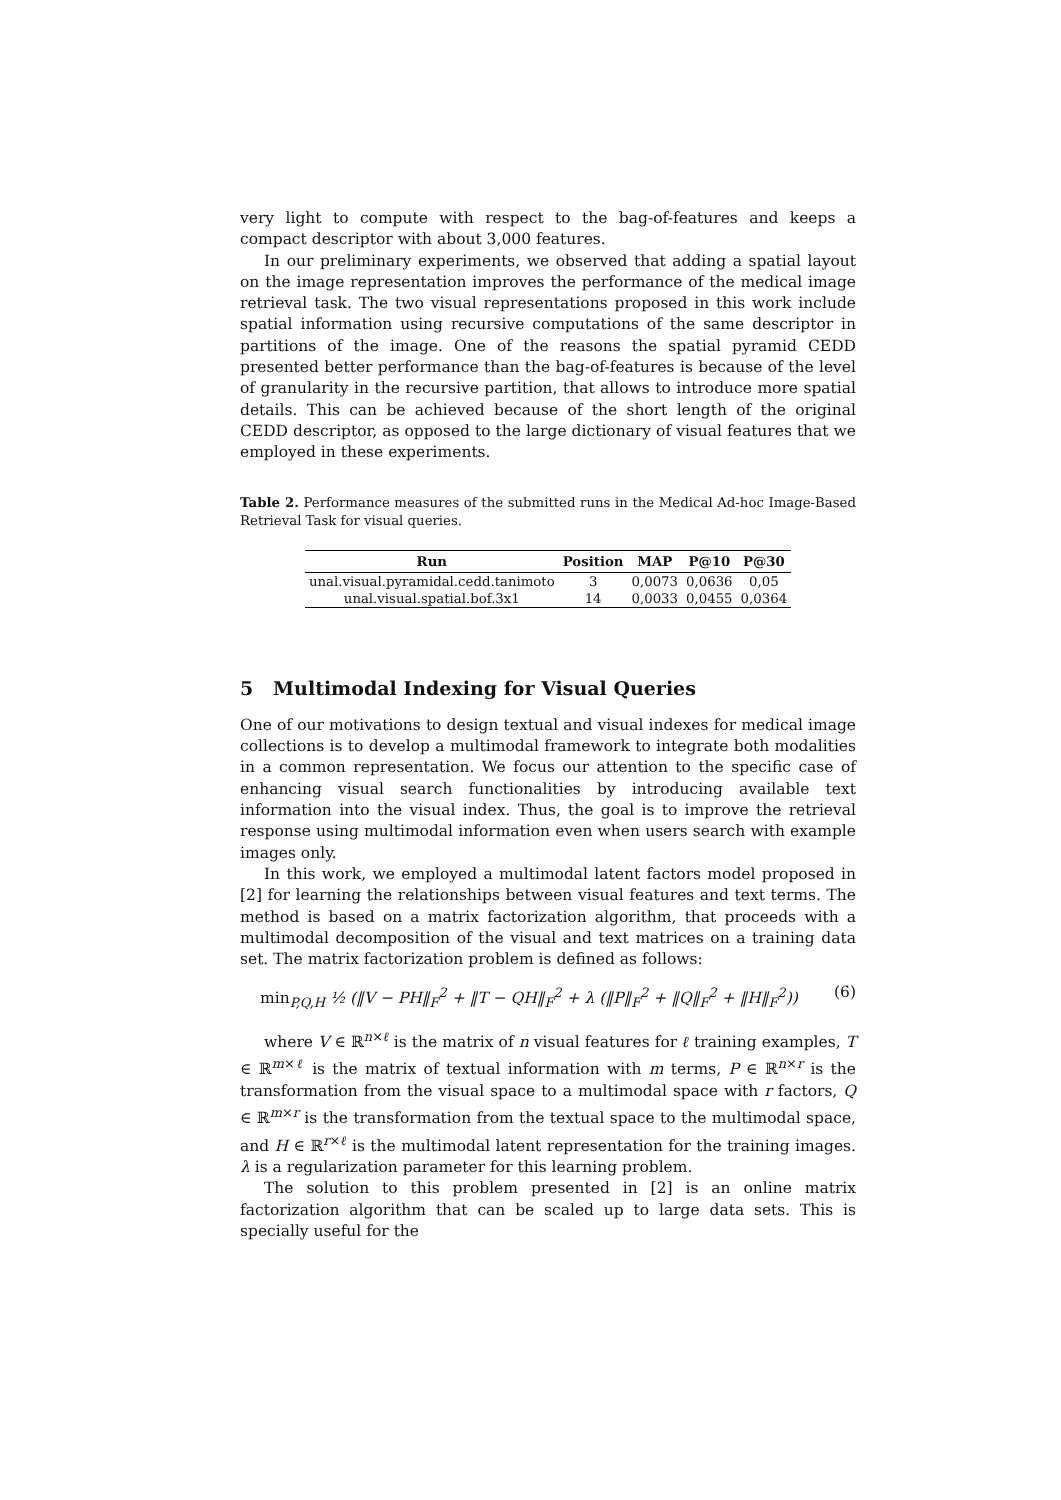very light to compute with respect to the bag-of-features and keeps a compact descriptor with about 3,000 features.
In our preliminary experiments, we observed that adding a spatial layout on the image representation improves the performance of the medical image retrieval task. The two visual representations proposed in this work include spatial information using recursive computations of the same descriptor in partitions of the image. One of the reasons the spatial pyramid CEDD presented better performance than the bag-of-features is because of the level of granularity in the recursive partition, that allows to introduce more spatial details. This can be achieved because of the short length of the original CEDD descriptor, as opposed to the large dictionary of visual features that we employed in these experiments.
Table 2. Performance measures of the submitted runs in the Medical Ad-hoc Image-Based Retrieval Task for visual queries.
| Run | Position | MAP | P@10 | P@30 |
| --- | --- | --- | --- | --- |
| unal.visual.pyramidal.cedd.tanimoto | 3 | 0,0073 | 0,0636 | 0,05 |
| unal.visual.spatial.bof.3x1 | 14 | 0,0033 | 0,0455 | 0,0364 |
5 Multimodal Indexing for Visual Queries
One of our motivations to design textual and visual indexes for medical image collections is to develop a multimodal framework to integrate both modalities in a common representation. We focus our attention to the specific case of enhancing visual search functionalities by introducing available text information into the visual index. Thus, the goal is to improve the retrieval response using multimodal information even when users search with example images only.
In this work, we employed a multimodal latent factors model proposed in [2] for learning the relationships between visual features and text terms. The method is based on a matrix factorization algorithm, that proceeds with a multimodal decomposition of the visual and text matrices on a training data set. The matrix factorization problem is defined as follows:
min<sub>P,Q,H</sub> ½ (‖V − PH‖<sub>F</sub><sup>2</sup> + ‖T − QH‖<sub>F</sub><sup>2</sup> + λ (‖P‖<sub>F</sub><sup>2</sup> + ‖Q‖<sub>F</sub><sup>2</sup> + ‖H‖<sub>F</sub><sup>2</sup>)) (6)
where V ∈ ℝ<sup>n×ℓ</sup> is the matrix of n visual features for ℓ training examples, T ∈ ℝ<sup>m×ℓ</sup> is the matrix of textual information with m terms, P ∈ ℝ<sup>n×r</sup> is the transformation from the visual space to a multimodal space with r factors, Q ∈ ℝ<sup>m×r</sup> is the transformation from the textual space to the multimodal space, and H ∈ ℝ<sup>r×ℓ</sup> is the multimodal latent representation for the training images. λ is a regularization parameter for this learning problem.
The solution to this problem presented in [2] is an online matrix factorization algorithm that can be scaled up to large data sets. This is specially useful for the